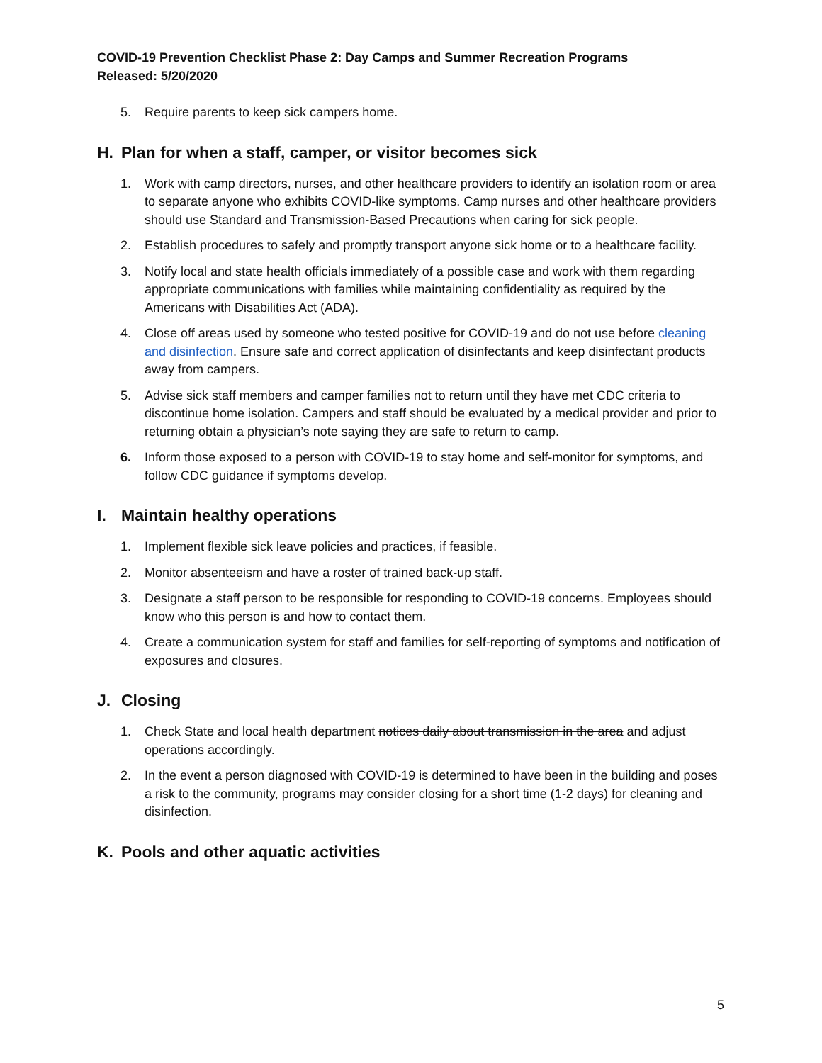COVID-19 Prevention Checklist Phase 2: Day Camps and Summer Recreation Programs
Released: 5/20/2020
5. Require parents to keep sick campers home.
H. Plan for when a staff, camper, or visitor becomes sick
1. Work with camp directors, nurses, and other healthcare providers to identify an isolation room or area to separate anyone who exhibits COVID-like symptoms. Camp nurses and other healthcare providers should use Standard and Transmission-Based Precautions when caring for sick people.
2. Establish procedures to safely and promptly transport anyone sick home or to a healthcare facility.
3. Notify local and state health officials immediately of a possible case and work with them regarding appropriate communications with families while maintaining confidentiality as required by the Americans with Disabilities Act (ADA).
4. Close off areas used by someone who tested positive for COVID-19 and do not use before cleaning and disinfection. Ensure safe and correct application of disinfectants and keep disinfectant products away from campers.
5. Advise sick staff members and camper families not to return until they have met CDC criteria to discontinue home isolation. Campers and staff should be evaluated by a medical provider and prior to returning obtain a physician’s note saying they are safe to return to camp.
6. Inform those exposed to a person with COVID-19 to stay home and self-monitor for symptoms, and follow CDC guidance if symptoms develop.
I. Maintain healthy operations
1. Implement flexible sick leave policies and practices, if feasible.
2. Monitor absenteeism and have a roster of trained back-up staff.
3. Designate a staff person to be responsible for responding to COVID-19 concerns. Employees should know who this person is and how to contact them.
4. Create a communication system for staff and families for self-reporting of symptoms and notification of exposures and closures.
J. Closing
1. Check State and local health department notices daily about transmission in the area and adjust operations accordingly.
2. In the event a person diagnosed with COVID-19 is determined to have been in the building and poses a risk to the community, programs may consider closing for a short time (1-2 days) for cleaning and disinfection.
K. Pools and other aquatic activities
5